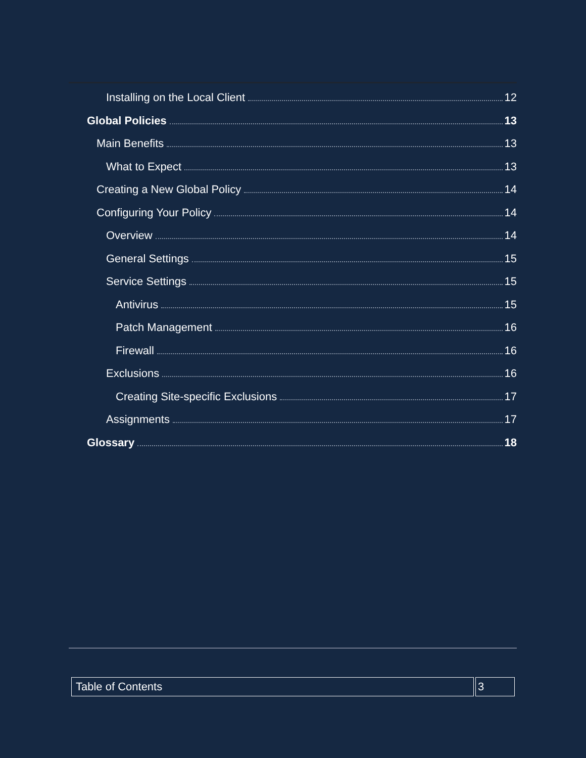Installing on the Local Client 12
Global Policies 13
Main Benefits 13
What to Expect 13
Creating a New Global Policy 14
Configuring Your Policy 14
Overview 14
General Settings 15
Service Settings 15
Antivirus 15
Patch Management 16
Firewall 16
Exclusions 16
Creating Site-specific Exclusions 17
Assignments 17
Glossary 18
| Table of Contents | 3 |